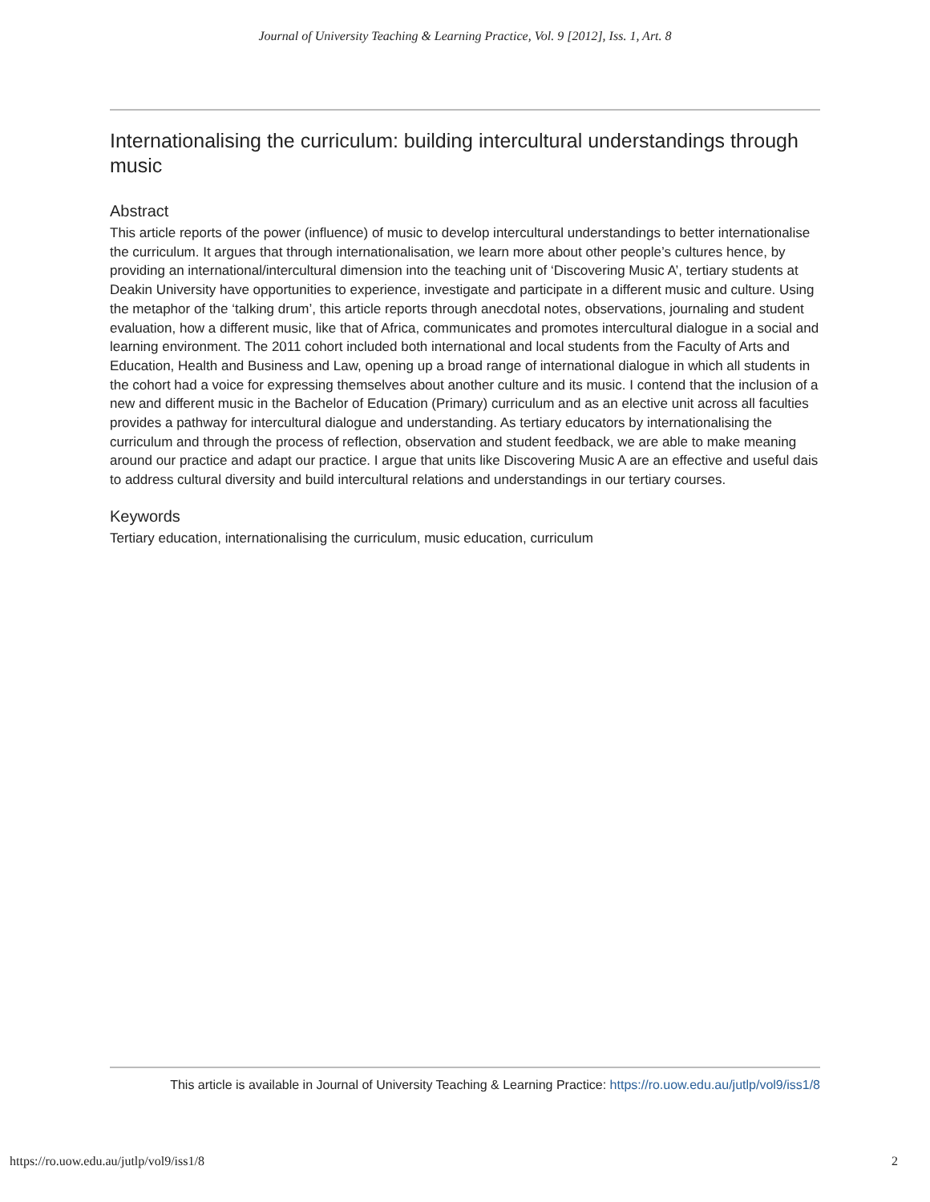Journal of University Teaching & Learning Practice, Vol. 9 [2012], Iss. 1, Art. 8
Internationalising the curriculum: building intercultural understandings through music
Abstract
This article reports of the power (influence) of music to develop intercultural understandings to better internationalise the curriculum. It argues that through internationalisation, we learn more about other people’s cultures hence, by providing an international/intercultural dimension into the teaching unit of ‘Discovering Music A’, tertiary students at Deakin University have opportunities to experience, investigate and participate in a different music and culture. Using the metaphor of the ‘talking drum’, this article reports through anecdotal notes, observations, journaling and student evaluation, how a different music, like that of Africa, communicates and promotes intercultural dialogue in a social and learning environment. The 2011 cohort included both international and local students from the Faculty of Arts and Education, Health and Business and Law, opening up a broad range of international dialogue in which all students in the cohort had a voice for expressing themselves about another culture and its music. I contend that the inclusion of a new and different music in the Bachelor of Education (Primary) curriculum and as an elective unit across all faculties provides a pathway for intercultural dialogue and understanding. As tertiary educators by internationalising the curriculum and through the process of reflection, observation and student feedback, we are able to make meaning around our practice and adapt our practice. I argue that units like Discovering Music A are an effective and useful dais to address cultural diversity and build intercultural relations and understandings in our tertiary courses.
Keywords
Tertiary education, internationalising the curriculum, music education, curriculum
This article is available in Journal of University Teaching & Learning Practice: https://ro.uow.edu.au/jutlp/vol9/iss1/8
https://ro.uow.edu.au/jutlp/vol9/iss1/8 2